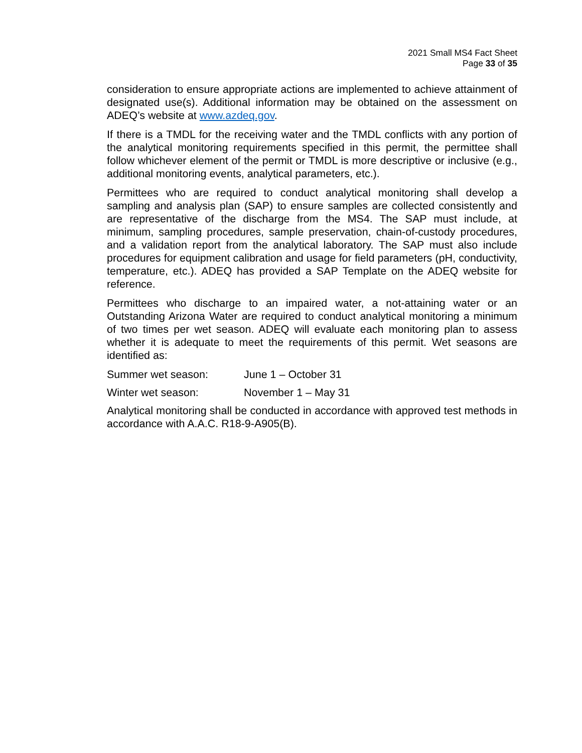2021 Small MS4 Fact Sheet
Page 33 of 35
consideration to ensure appropriate actions are implemented to achieve attainment of designated use(s). Additional information may be obtained on the assessment on ADEQ’s website at www.azdeq.gov.
If there is a TMDL for the receiving water and the TMDL conflicts with any portion of the analytical monitoring requirements specified in this permit, the permittee shall follow whichever element of the permit or TMDL is more descriptive or inclusive (e.g., additional monitoring events, analytical parameters, etc.).
Permittees who are required to conduct analytical monitoring shall develop a sampling and analysis plan (SAP) to ensure samples are collected consistently and are representative of the discharge from the MS4. The SAP must include, at minimum, sampling procedures, sample preservation, chain-of-custody procedures, and a validation report from the analytical laboratory. The SAP must also include procedures for equipment calibration and usage for field parameters (pH, conductivity, temperature, etc.). ADEQ has provided a SAP Template on the ADEQ website for reference.
Permittees who discharge to an impaired water, a not-attaining water or an Outstanding Arizona Water are required to conduct analytical monitoring a minimum of two times per wet season. ADEQ will evaluate each monitoring plan to assess whether it is adequate to meet the requirements of this permit. Wet seasons are identified as:
Summer wet season: June 1 – October 31
Winter wet season: November 1 – May 31
Analytical monitoring shall be conducted in accordance with approved test methods in accordance with A.A.C. R18-9-A905(B).